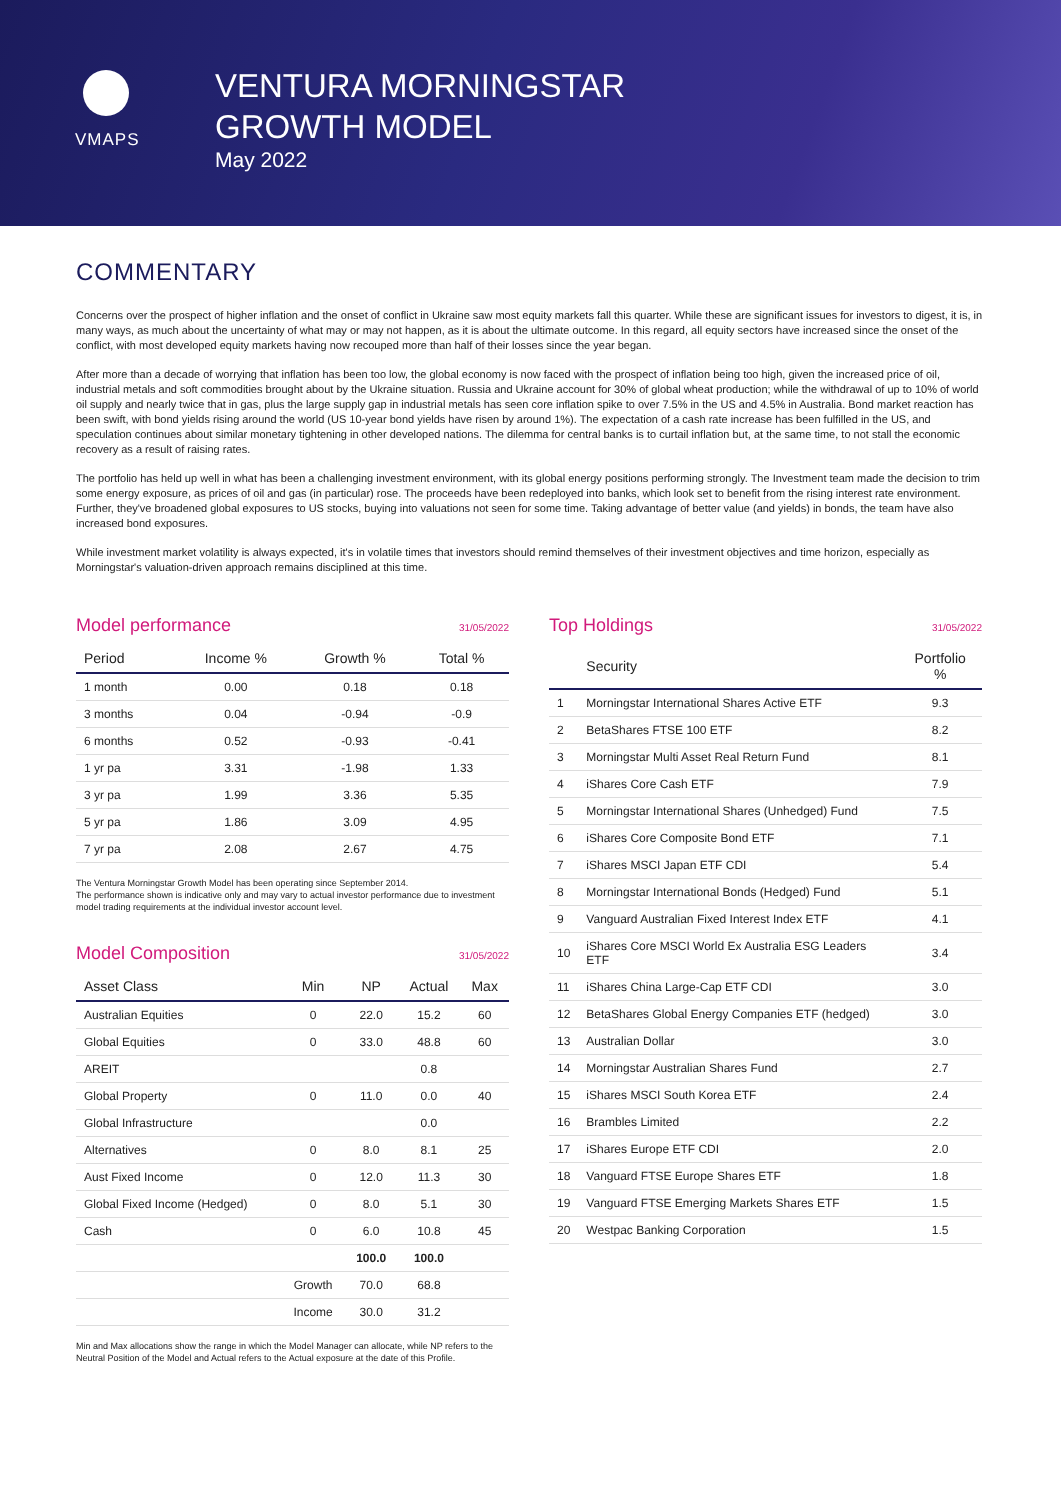VMAPS
VENTURA MORNINGSTAR
GROWTH MODEL
May 2022
COMMENTARY
Concerns over the prospect of higher inflation and the onset of conflict in Ukraine saw most equity markets fall this quarter. While these are significant issues for investors to digest, it is, in many ways, as much about the uncertainty of what may or may not happen, as it is about the ultimate outcome. In this regard, all equity sectors have increased since the onset of the conflict, with most developed equity markets having now recouped more than half of their losses since the year began.
After more than a decade of worrying that inflation has been too low, the global economy is now faced with the prospect of inflation being too high, given the increased price of oil, industrial metals and soft commodities brought about by the Ukraine situation. Russia and Ukraine account for 30% of global wheat production; while the withdrawal of up to 10% of world oil supply and nearly twice that in gas, plus the large supply gap in industrial metals has seen core inflation spike to over 7.5% in the US and 4.5% in Australia. Bond market reaction has been swift, with bond yields rising around the world (US 10-year bond yields have risen by around 1%). The expectation of a cash rate increase has been fulfilled in the US, and speculation continues about similar monetary tightening in other developed nations. The dilemma for central banks is to curtail inflation but, at the same time, to not stall the economic recovery as a result of raising rates.
The portfolio has held up well in what has been a challenging investment environment, with its global energy positions performing strongly. The Investment team made the decision to trim some energy exposure, as prices of oil and gas (in particular) rose. The proceeds have been redeployed into banks, which look set to benefit from the rising interest rate environment. Further, they've broadened global exposures to US stocks, buying into valuations not seen for some time. Taking advantage of better value (and yields) in bonds, the team have also increased bond exposures.
While investment market volatility is always expected, it's in volatile times that investors should remind themselves of their investment objectives and time horizon, especially as Morningstar's valuation-driven approach remains disciplined at this time.
Model performance 31/05/2022
| Period | Income % | Growth % | Total % |
| --- | --- | --- | --- |
| 1 month | 0.00 | 0.18 | 0.18 |
| 3 months | 0.04 | -0.94 | -0.9 |
| 6 months | 0.52 | -0.93 | -0.41 |
| 1 yr pa | 3.31 | -1.98 | 1.33 |
| 3 yr pa | 1.99 | 3.36 | 5.35 |
| 5 yr pa | 1.86 | 3.09 | 4.95 |
| 7 yr pa | 2.08 | 2.67 | 4.75 |
The Ventura Morningstar Growth Model has been operating since September 2014.
The performance shown is indicative only and may vary to actual investor performance due to investment model trading requirements at the individual investor account level.
Model Composition 31/05/2022
| Asset Class | Min | NP | Actual | Max |
| --- | --- | --- | --- | --- |
| Australian Equities | 0 | 22.0 | 15.2 | 60 |
| Global Equities | 0 | 33.0 | 48.8 | 60 |
| AREIT | | | 0.8 | |
| Global Property | 0 | 11.0 | 0.0 | 40 |
| Global Infrastructure | | | 0.0 | |
| Alternatives | 0 | 8.0 | 8.1 | 25 |
| Aust Fixed Income | 0 | 12.0 | 11.3 | 30 |
| Global Fixed Income (Hedged) | 0 | 8.0 | 5.1 | 30 |
| Cash | 0 | 6.0 | 10.8 | 45 |
| | | 100.0 | 100.0 | |
| | Growth | 70.0 | 68.8 | |
| | Income | 30.0 | 31.2 | |
Min and Max allocations show the range in which the Model Manager can allocate, while NP refers to the Neutral Position of the Model and Actual refers to the Actual exposure at the date of this Profile.
Top Holdings 31/05/2022
| | Security | Portfolio % |
| --- | --- | --- |
| 1 | Morningstar International Shares Active ETF | 9.3 |
| 2 | BetaShares FTSE 100 ETF | 8.2 |
| 3 | Morningstar Multi Asset Real Return Fund | 8.1 |
| 4 | iShares Core Cash ETF | 7.9 |
| 5 | Morningstar International Shares (Unhedged) Fund | 7.5 |
| 6 | iShares Core Composite Bond ETF | 7.1 |
| 7 | iShares MSCI Japan ETF CDI | 5.4 |
| 8 | Morningstar International Bonds (Hedged) Fund | 5.1 |
| 9 | Vanguard Australian Fixed Interest Index ETF | 4.1 |
| 10 | iShares Core MSCI World Ex Australia ESG Leaders ETF | 3.4 |
| 11 | iShares China Large-Cap ETF CDI | 3.0 |
| 12 | BetaShares Global Energy Companies ETF (hedged) | 3.0 |
| 13 | Australian Dollar | 3.0 |
| 14 | Morningstar Australian Shares Fund | 2.7 |
| 15 | iShares MSCI South Korea ETF | 2.4 |
| 16 | Brambles Limited | 2.2 |
| 17 | iShares Europe ETF CDI | 2.0 |
| 18 | Vanguard FTSE Europe Shares ETF | 1.8 |
| 19 | Vanguard FTSE Emerging Markets Shares ETF | 1.5 |
| 20 | Westpac Banking Corporation | 1.5 |